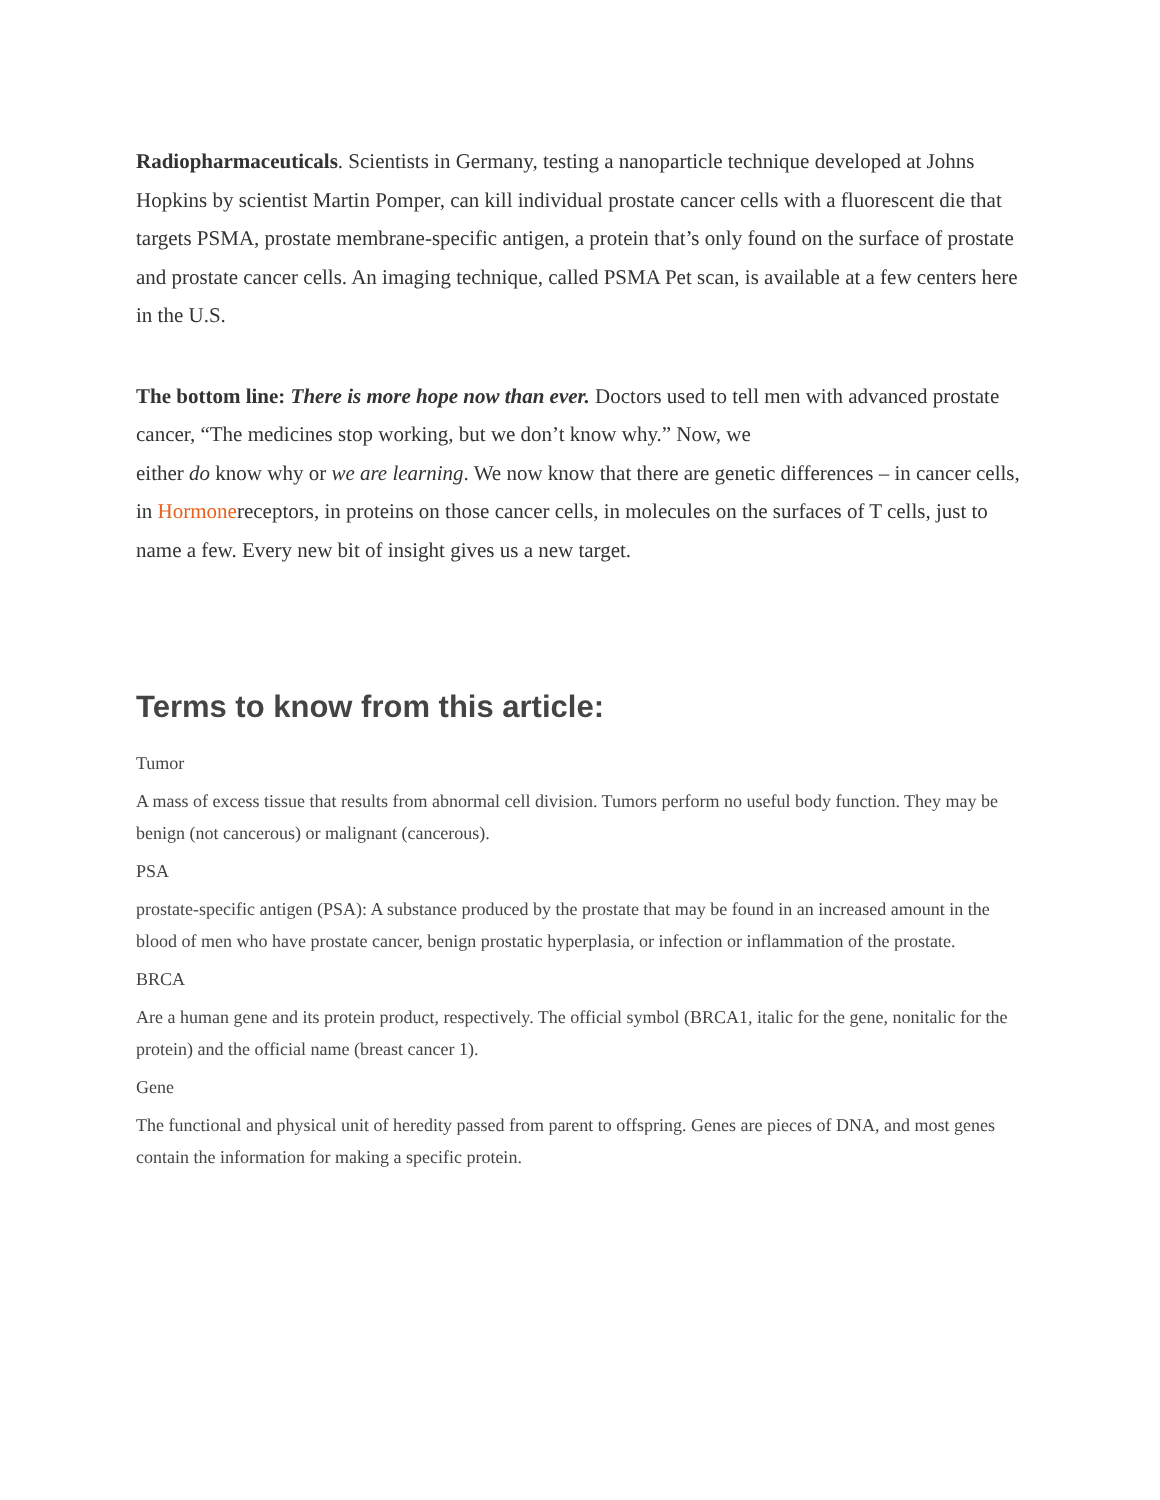Radiopharmaceuticals. Scientists in Germany, testing a nanoparticle technique developed at Johns Hopkins by scientist Martin Pomper, can kill individual prostate cancer cells with a fluorescent die that targets PSMA, prostate membrane-specific antigen, a protein that’s only found on the surface of prostate and prostate cancer cells. An imaging technique, called PSMA Pet scan, is available at a few centers here in the U.S.
The bottom line: There is more hope now than ever. Doctors used to tell men with advanced prostate cancer, “The medicines stop working, but we don’t know why.” Now, we
either do know why or we are learning. We now know that there are genetic differences – in cancer cells, in Hormonereceptors, in proteins on those cancer cells, in molecules on the surfaces of T cells, just to name a few. Every new bit of insight gives us a new target.
Terms to know from this article:
Tumor
A mass of excess tissue that results from abnormal cell division. Tumors perform no useful body function. They may be benign (not cancerous) or malignant (cancerous).
PSA
prostate-specific antigen (PSA): A substance produced by the prostate that may be found in an increased amount in the blood of men who have prostate cancer, benign prostatic hyperplasia, or infection or inflammation of the prostate.
BRCA
Are a human gene and its protein product, respectively. The official symbol (BRCA1, italic for the gene, nonitalic for the protein) and the official name (breast cancer 1).
Gene
The functional and physical unit of heredity passed from parent to offspring. Genes are pieces of DNA, and most genes contain the information for making a specific protein.